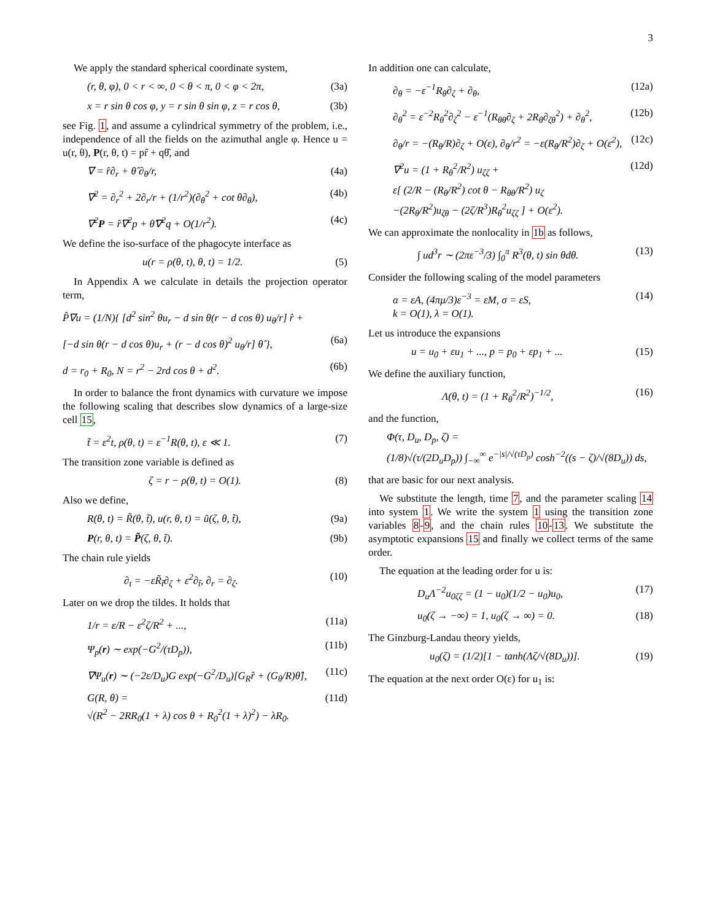3
We apply the standard spherical coordinate system,
(r, θ, φ), 0 < r < ∞, 0 < θ < π, 0 < φ < 2π, (3a)
x = r sin θ cos φ, y = r sin θ sin φ, z = r cos θ, (3b)
see Fig. 1, and assume a cylindrical symmetry of the problem, i.e., independence of all the fields on the azimuthal angle φ. Hence u = u(r, θ), P(r, θ, t) = pr̂ + qθ̂, and
∇ = r̂∂<sub>r</sub> + θ̂ ∂<sub>θ</sub>/r, (4a)
∇<sup>2</sup> = ∂<sub>r</sub><sup>2</sup> + 2∂<sub>r</sub>/r + (1/r<sup>2</sup>)(∂<sub>θ</sub><sup>2</sup> + cot θ∂<sub>θ</sub>), (4b)
∇<sup>2</sup>P = r̂∇<sup>2</sup>p + θ̂∇<sup>2</sup>q + O(1/r<sup>2</sup>). (4c)
We define the iso-surface of the phagocyte interface as
u(r = ρ(θ, t), θ, t) = 1/2. (5)
In Appendix A we calculate in details the projection operator term,
P̂∇u = (1/N){ [d<sup>2</sup> sin<sup>2</sup> θu<sub>r</sub> − d sin θ(r − d cos θ) u<sub>θ</sub>/r] r̂ +
[−d sin θ(r − d cos θ)u<sub>r</sub> + (r − d cos θ)<sup>2</sup> u<sub>θ</sub>/r] θ̂ }, (6a)
d = r<sub>0</sub> + R<sub>0</sub>, N = r<sup>2</sup> − 2rd cos θ + d<sup>2</sup>. (6b)
In order to balance the front dynamics with curvature we impose the following scaling that describes slow dynamics of a large-size cell 15,
t̃ = ε<sup>2</sup>t, ρ(θ, t) = ε<sup>−1</sup>R(θ, t), ε ≪ 1. (7)
The transition zone variable is defined as
ζ = r − ρ(θ, t) = O(1). (8)
Also we define,
R(θ, t) = R̃(θ, t̃), u(r, θ, t) = ũ(ζ, θ, t̃), (9a)
P(r, θ, t) = P̃(ζ, θ, t̃). (9b)
The chain rule yields
∂<sub>t</sub> = −εR̃<sub>t̃</sub>∂<sub>ζ</sub> + ε<sup>2</sup>∂<sub>t̃</sub>, ∂<sub>r</sub> = ∂<sub>ζ</sub>. (10)
Later on we drop the tildes. It holds that
1/r = ε/R − ε<sup>2</sup>ζ/R<sup>2</sup> + ..., (11a)
Ψ<sub>p</sub>(r) ∼ exp(−G<sup>2</sup>/(τD<sub>p</sub>)), (11b)
∇Ψ<sub>u</sub>(r) ∼ (−2ε/D<sub>u</sub>)G exp(−G<sup>2</sup>/D<sub>u</sub>)[G<sub>R</sub>r̂ + (G<sub>θ</sub>/R)θ̂], (11c)
G(R, θ) =
√(R<sup>2</sup> − 2RR<sub>0</sub>(1 + λ) cos θ + R<sub>0</sub><sup>2</sup>(1 + λ)<sup>2</sup>) − λR<sub>0</sub>. (11d)
In addition one can calculate,
∂<sub>θ</sub> = −ε<sup>−1</sup>R<sub>θ</sub>∂<sub>ζ</sub> + ∂<sub>θ</sub>, (12a)
∂<sub>θ</sub><sup>2</sup> = ε<sup>−2</sup>R<sub>θ</sub><sup>2</sup>∂<sub>ζ</sub><sup>2</sup> − ε<sup>−1</sup>(R<sub>θθ</sub>∂<sub>ζ</sub> + 2R<sub>θ</sub>∂<sub>ζθ</sub><sup>2</sup>) + ∂<sub>θ</sub><sup>2</sup>, (12b)
∂<sub>θ</sub>/r = −(R<sub>θ</sub>/R)∂<sub>ζ</sub> + O(ε), ∂<sub>θ</sub>/r<sup>2</sup> = −ε(R<sub>θ</sub>/R<sup>2</sup>)∂<sub>ζ</sub> + O(ε<sup>2</sup>), (12c)
∇<sup>2</sup>u = (1 + R<sub>θ</sub><sup>2</sup>/R<sup>2</sup>) u<sub>ζζ</sub> +
ε[ (2/R − (R<sub>θ</sub>/R<sup>2</sup>) cot θ − R<sub>θθ</sub>/R<sup>2</sup>) u<sub>ζ</sub>
−(2R<sub>θ</sub>/R<sup>2</sup>)u<sub>ζθ</sub> − (2ζ/R<sup>3</sup>)R<sub>θ</sub><sup>2</sup>u<sub>ζζ</sub> ] + O(ε<sup>2</sup>). (12d)
We can approximate the nonlocality in 1b as follows,
∫ ud<sup>3</sup>r ∼ (2πε<sup>−3</sup>/3) ∫<sub>0</sub><sup>π</sup> R<sup>3</sup>(θ, t) sin θdθ. (13)
Consider the following scaling of the model parameters
α = εA, (4πμ/3)ε<sup>−3</sup> = εM, σ = εS,
k = O(1), λ = O(1). (14)
Let us introduce the expansions
u = u<sub>0</sub> + εu<sub>1</sub> + ..., p = p<sub>0</sub> + εp<sub>1</sub> + ... (15)
We define the auxiliary function,
Λ(θ, t) = (1 + R<sub>θ</sub><sup>2</sup>/R<sup>2</sup>)<sup>−1/2</sup>, (16)
and the function,
Φ(τ, D<sub>u</sub>, D<sub>p</sub>, ζ) =
(1/8)√(τ/(2D<sub>u</sub>D<sub>p</sub>)) ∫<sub>−∞</sub><sup>∞</sup> e<sup>−|s|/√(τD<sub>p</sub>)</sup> cosh<sup>−2</sup>((s − ζ)/√(8D<sub>u</sub>)) ds,
that are basic for our next analysis.
We substitute the length, time 7, and the parameter scaling 14 into system 1. We write the system 1 using the transition zone variables 8-9, and the chain rules 10-13. We substitute the asymptotic expansions 15 and finally we collect terms of the same order.
The equation at the leading order for u is:
D<sub>u</sub>Λ<sup>−2</sup>u<sub>0ζζ</sub> = (1 − u<sub>0</sub>)(1/2 − u<sub>0</sub>)u<sub>0</sub>, (17)
u<sub>0</sub>(ζ → −∞) = 1, u<sub>0</sub>(ζ → ∞) = 0. (18)
The Ginzburg-Landau theory yields,
u<sub>0</sub>(ζ) = (1/2)[1 − tanh(Λζ/√(8D<sub>u</sub>))]. (19)
The equation at the next order O(ε) for u<sub>1</sub> is: